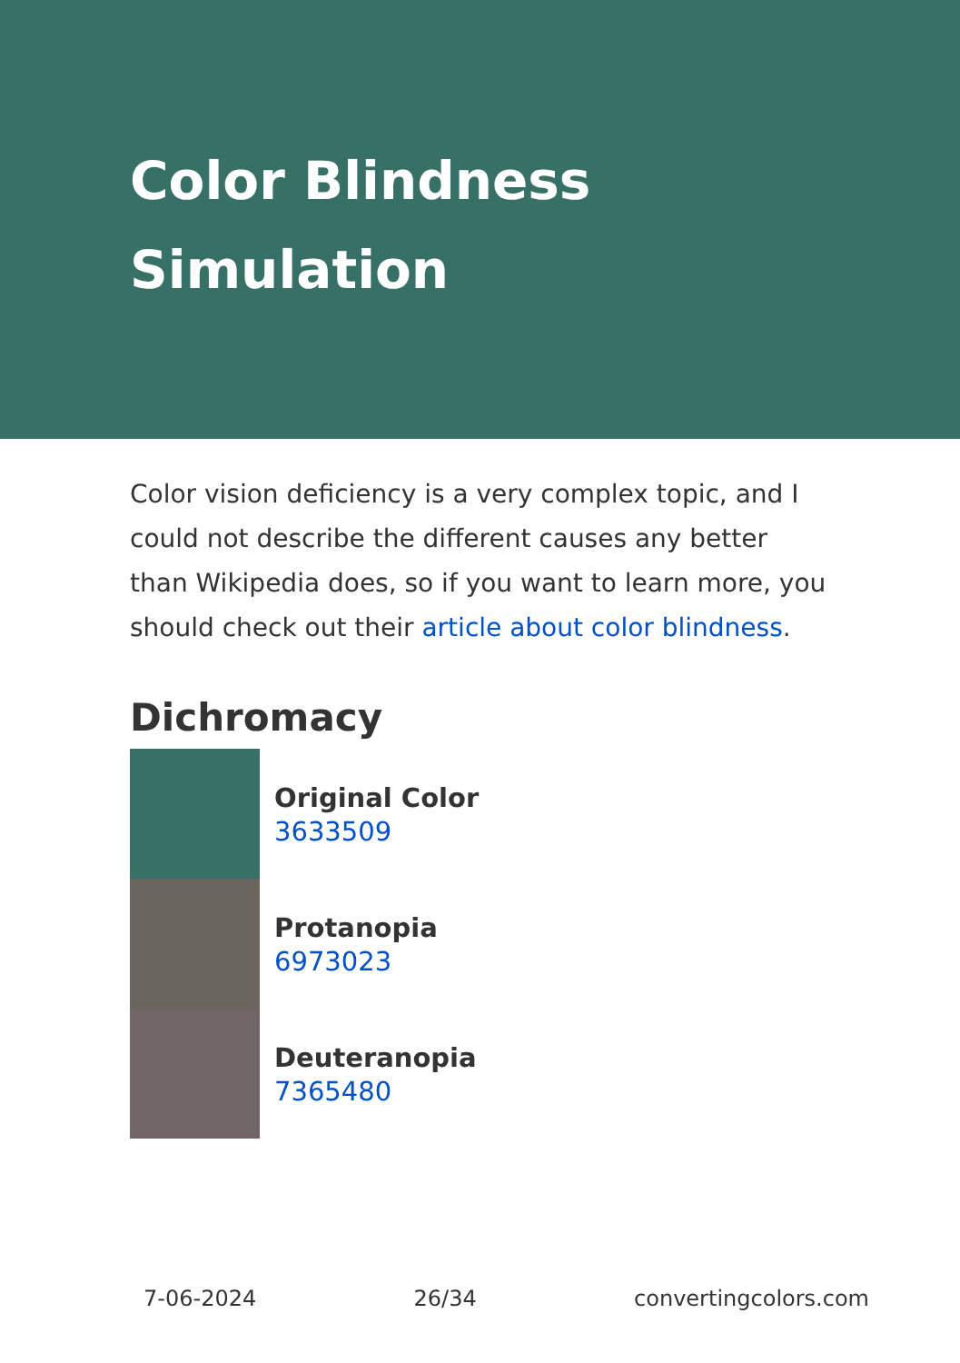Color Blindness
Simulation
Color vision deficiency is a very complex topic, and I could not describe the different causes any better than Wikipedia does, so if you want to learn more, you should check out their article about color blindness.
Dichromacy
Original Color
3633509
Protanopia
6973023
Deuteranopia
7365480
7-06-2024 26/34 convertingcolors.com